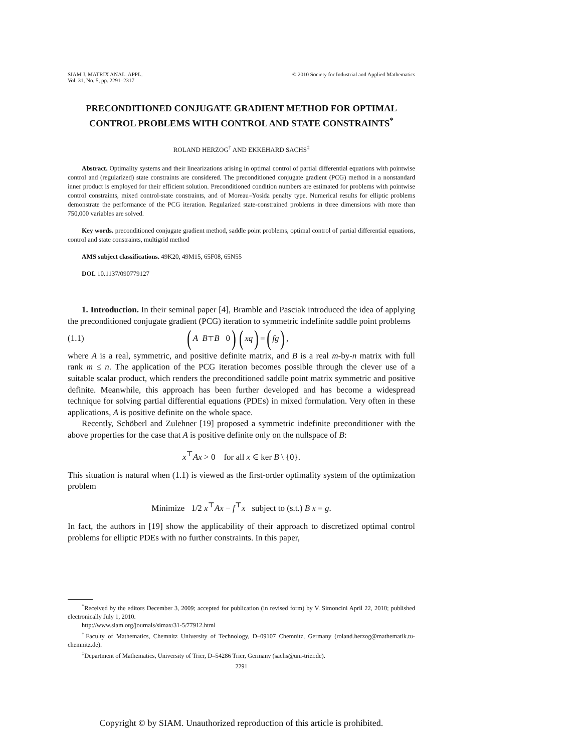SIAM J. MATRIX ANAL. APPL.
Vol. 31, No. 5, pp. 2291–2317
© 2010 Society for Industrial and Applied Mathematics
PRECONDITIONED CONJUGATE GRADIENT METHOD FOR OPTIMAL CONTROL PROBLEMS WITH CONTROL AND STATE CONSTRAINTS<sup>*</sup>
ROLAND HERZOG<sup>†</sup> AND EKKEHARD SACHS<sup>‡</sup>
Abstract. Optimality systems and their linearizations arising in optimal control of partial differential equations with pointwise control and (regularized) state constraints are considered. The preconditioned conjugate gradient (PCG) method in a nonstandard inner product is employed for their efficient solution. Preconditioned condition numbers are estimated for problems with pointwise control constraints, mixed control-state constraints, and of Moreau–Yosida penalty type. Numerical results for elliptic problems demonstrate the performance of the PCG iteration. Regularized state-constrained problems in three dimensions with more than 750,000 variables are solved.
Key words. preconditioned conjugate gradient method, saddle point problems, optimal control of partial differential equations, control and state constraints, multigrid method
AMS subject classifications. 49K20, 49M15, 65F08, 65N55
DOI. 10.1137/090779127
1. Introduction. In their seminal paper [4], Bramble and Pasciak introduced the idea of applying the preconditioned conjugate gradient (PCG) iteration to symmetric indefinite saddle point problems
(1.1) (A B<sup>⊤</sup>
B 0) (x q) = (f g),
where A is a real, symmetric, and positive definite matrix, and B is a real m-by-n matrix with full rank m ≤ n. The application of the PCG iteration becomes possible through the clever use of a suitable scalar product, which renders the preconditioned saddle point matrix symmetric and positive definite. Meanwhile, this approach has been further developed and has become a widespread technique for solving partial differential equations (PDEs) in mixed formulation. Very often in these applications, A is positive definite on the whole space.
Recently, Schöberl and Zulehner [19] proposed a symmetric indefinite preconditioner with the above properties for the case that A is positive definite only on the nullspace of B:
x<sup>⊤</sup>Ax > 0 for all x ∈ ker B \ {0}.
This situation is natural when (1.1) is viewed as the first-order optimality system of the optimization problem
Minimize 1/2 x<sup>⊤</sup>Ax − f<sup>⊤</sup>x subject to (s.t.) B x = g.
In fact, the authors in [19] show the applicability of their approach to discretized optimal control problems for elliptic PDEs with no further constraints. In this paper,
<sup>*</sup> Received by the editors December 3, 2009; accepted for publication (in revised form) by V. Simoncini April 22, 2010; published electronically July 1, 2010.
http://www.siam.org/journals/simax/31-5/77912.html
<sup>†</sup> Faculty of Mathematics, Chemnitz University of Technology, D–09107 Chemnitz, Germany (roland.herzog@mathematik.tu-chemnitz.de).
<sup>‡</sup> Department of Mathematics, University of Trier, D–54286 Trier, Germany (sachs@uni-trier.de).
2291
Copyright © by SIAM. Unauthorized reproduction of this article is prohibited.